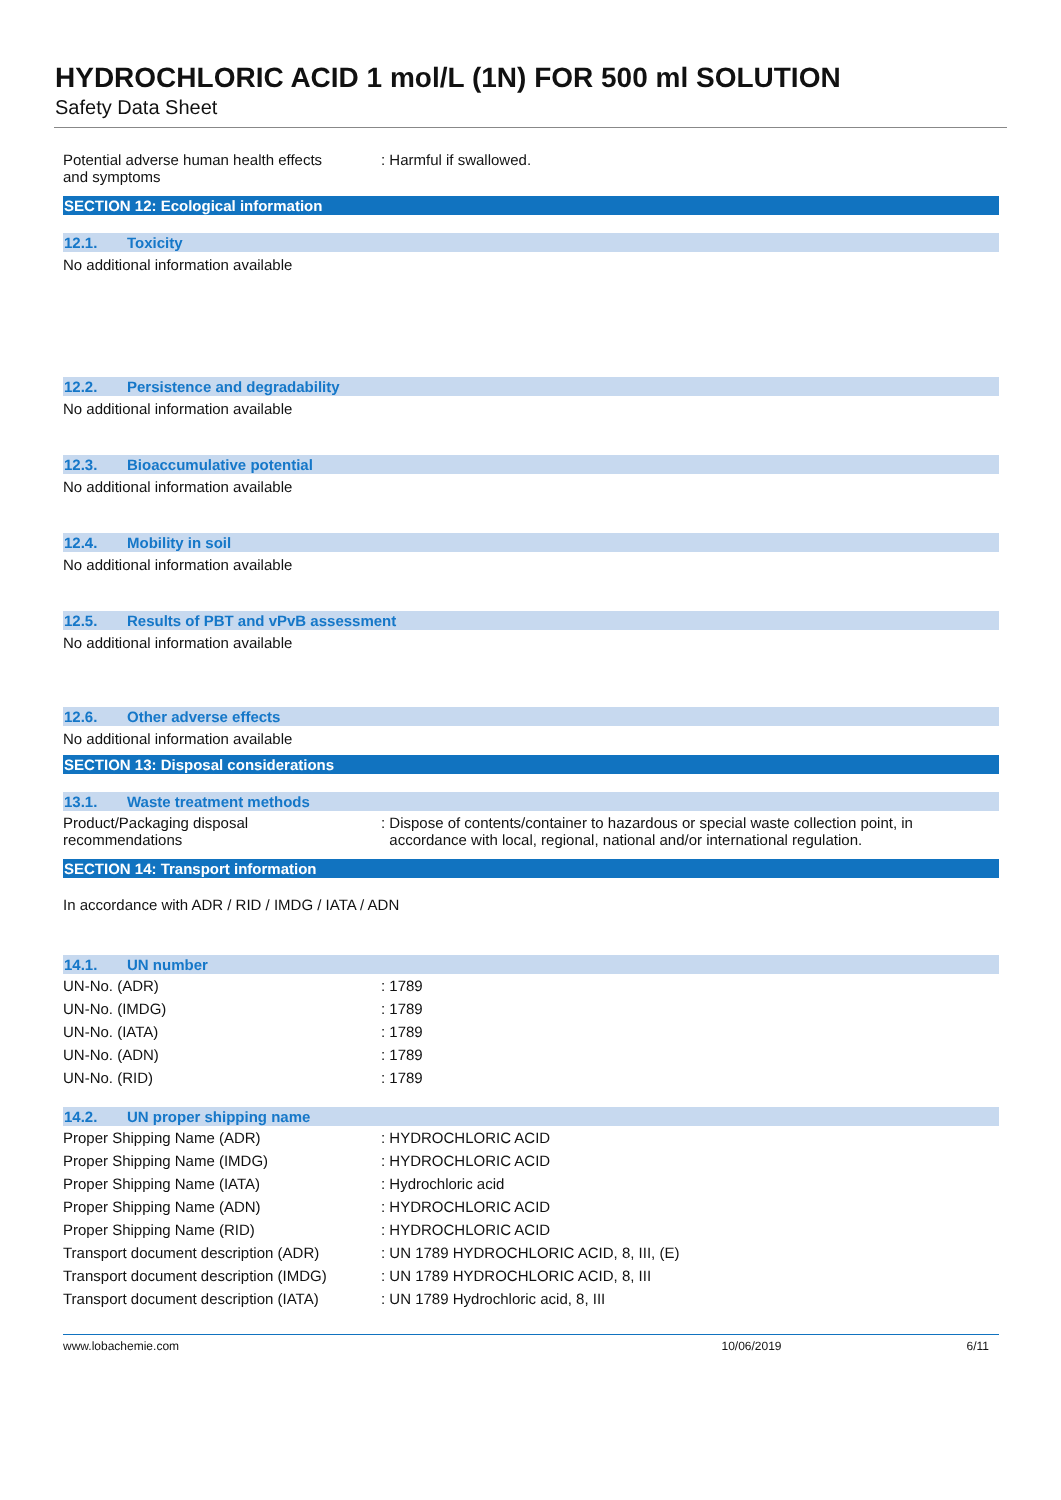HYDROCHLORIC ACID 1 mol/L (1N) FOR 500 ml SOLUTION
Safety Data Sheet
| Potential adverse human health effects and symptoms | : Harmful if swallowed. |
SECTION 12: Ecological information
12.1. Toxicity
No additional information available
12.2. Persistence and degradability
No additional information available
12.3. Bioaccumulative potential
No additional information available
12.4. Mobility in soil
No additional information available
12.5. Results of PBT and vPvB assessment
No additional information available
12.6. Other adverse effects
No additional information available
SECTION 13: Disposal considerations
13.1. Waste treatment methods
| Product/Packaging disposal recommendations | : Dispose of contents/container to hazardous or special waste collection point, in accordance with local, regional, national and/or international regulation. |
SECTION 14: Transport information
In accordance with ADR / RID / IMDG / IATA / ADN
14.1. UN number
| UN-No. (ADR) | : 1789 |
| UN-No. (IMDG) | : 1789 |
| UN-No. (IATA) | : 1789 |
| UN-No. (ADN) | : 1789 |
| UN-No. (RID) | : 1789 |
14.2. UN proper shipping name
| Proper Shipping Name (ADR) | : HYDROCHLORIC ACID |
| Proper Shipping Name (IMDG) | : HYDROCHLORIC ACID |
| Proper Shipping Name (IATA) | : Hydrochloric acid |
| Proper Shipping Name (ADN) | : HYDROCHLORIC ACID |
| Proper Shipping Name (RID) | : HYDROCHLORIC ACID |
| Transport document description (ADR) | : UN 1789 HYDROCHLORIC ACID, 8, III, (E) |
| Transport document description (IMDG) | : UN 1789 HYDROCHLORIC ACID, 8, III |
| Transport document description (IATA) | : UN 1789 Hydrochloric acid, 8, III |
www.lobachemie.com 10/06/2019 6/11